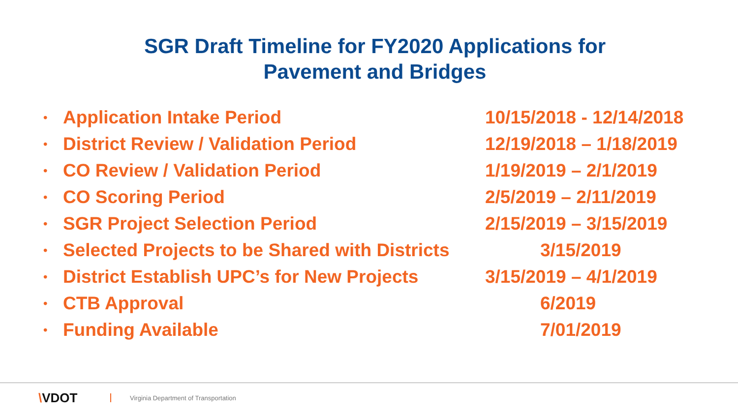SGR Draft Timeline for FY2020 Applications for
Pavement and Bridges
• Application Intake Period 10/15/2018 - 12/14/2018
• District Review / Validation Period 12/19/2018 – 1/18/2019
• CO Review / Validation Period 1/19/2019 – 2/1/2019
• CO Scoring Period 2/5/2019 – 2/11/2019
• SGR Project Selection Period 2/15/2019 – 3/15/2019
• Selected Projects to be Shared with Districts 3/15/2019
• District Establish UPC’s for New Projects 3/15/2019 – 4/1/2019
• CTB Approval 6/2019
• Funding Available 7/01/2019
\VDOT
Virginia Department of Transportation